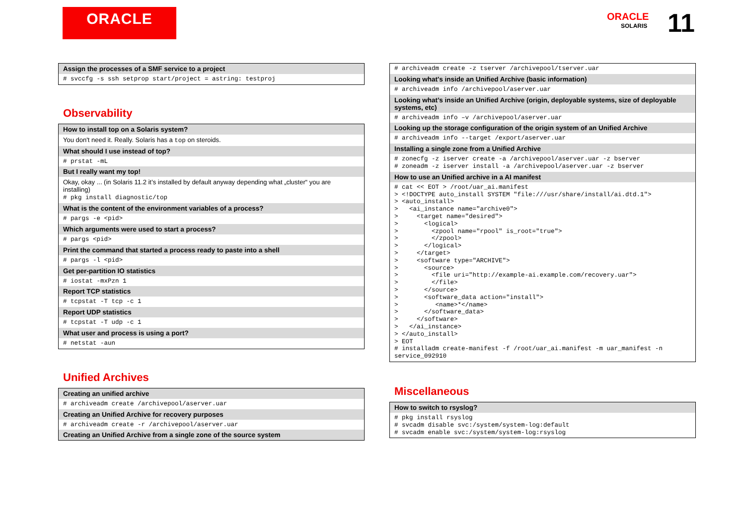ORACLE
ORACLE
SOLARIS
11
| Assign the processes of a SMF service to a project |
| --- |
| # svccfg -s ssh setprop start/project = astring: testproj |
Observability
| How to install top on a Solaris system? |
| --- |
| You don't need it. Really. Solaris has a top on steroids. |
| What should I use instead of top? |
| # prstat -mL |
| But I really want my top! |
| Okay, okay ... (in Solaris 11.2 it’s installed by default anyway depending what „cluster“ you are installing) # pkg install diagnostic/top |
| What is the content of the environment variables of a process? |
| # pargs -e <pid> |
| Which arguments were used to start a process? |
| # pargs <pid> |
| Print the command that started a process ready to paste into a shell |
| # pargs -l <pid> |
| Get per-partition IO statistics |
| # iostat -mxPzn 1 |
| Report TCP statistics |
| # tcpstat -T tcp -c 1 |
| Report UDP statistics |
| # tcpstat -T udp -c 1 |
| What user and process is using a port? |
| # netstat -aun |
Unified Archives
| Creating an unified archive |
| --- |
| # archiveadm create /archivepool/aserver.uar |
| Creating an Unified Archive for recovery purposes |
| # archiveadm create -r /archivepool/aserver.uar |
| Creating an Unified Archive from a single zone of the source system |
| # archiveadm create -z tserver /archivepool/tserver.uar |
| Looking what's inside an Unified Archive (basic information) |
| # archiveadm info /archivepool/aserver.uar |
| Looking what’s inside an Unified Archive (origin, deployable systems, size of deployable systems, etc) |
| # archiveadm info –v /archivepool/aserver.uar |
| Looking up the storage configuration of the origin system of an Unified Archive |
| # archiveadm info --target /export/aserver.uar |
| Installing a single zone from a Unified Archive |
| # zonecfg -z iserver create -a /archivepool/aserver.uar -z bserver # zoneadm -z iserver install -a /archivepool/aserver.uar -z bserver |
| How to use an Unified archive in a AI manifest |
| # cat << EOT > /root/uar_ai.manifest > <!DOCTYPE auto_install SYSTEM "file:///usr/share/install/ai.dtd.1"> > <auto_install> > <ai_instance name="archive0"> > <target name="desired"> > <logical> > <zpool name="rpool" is_root="true"> > </zpool> > </logical> > </target> > <software type="ARCHIVE"> > <source> > <file uri="http://example-ai.example.com/recovery.uar"> > </file> > </source> > <software_data action="install"> > <name>*</name> > </software_data> > </software> > </ai_instance> > </auto_install> > EOT # installadm create-manifest -f /root/uar_ai.manifest -m uar_manifest -n service_092910 |
Miscellaneous
| How to switch to rsyslog? |
| --- |
| # pkg install rsyslog # svcadm disable svc:/system/system-log:default # svcadm enable svc:/system/system-log:rsyslog |